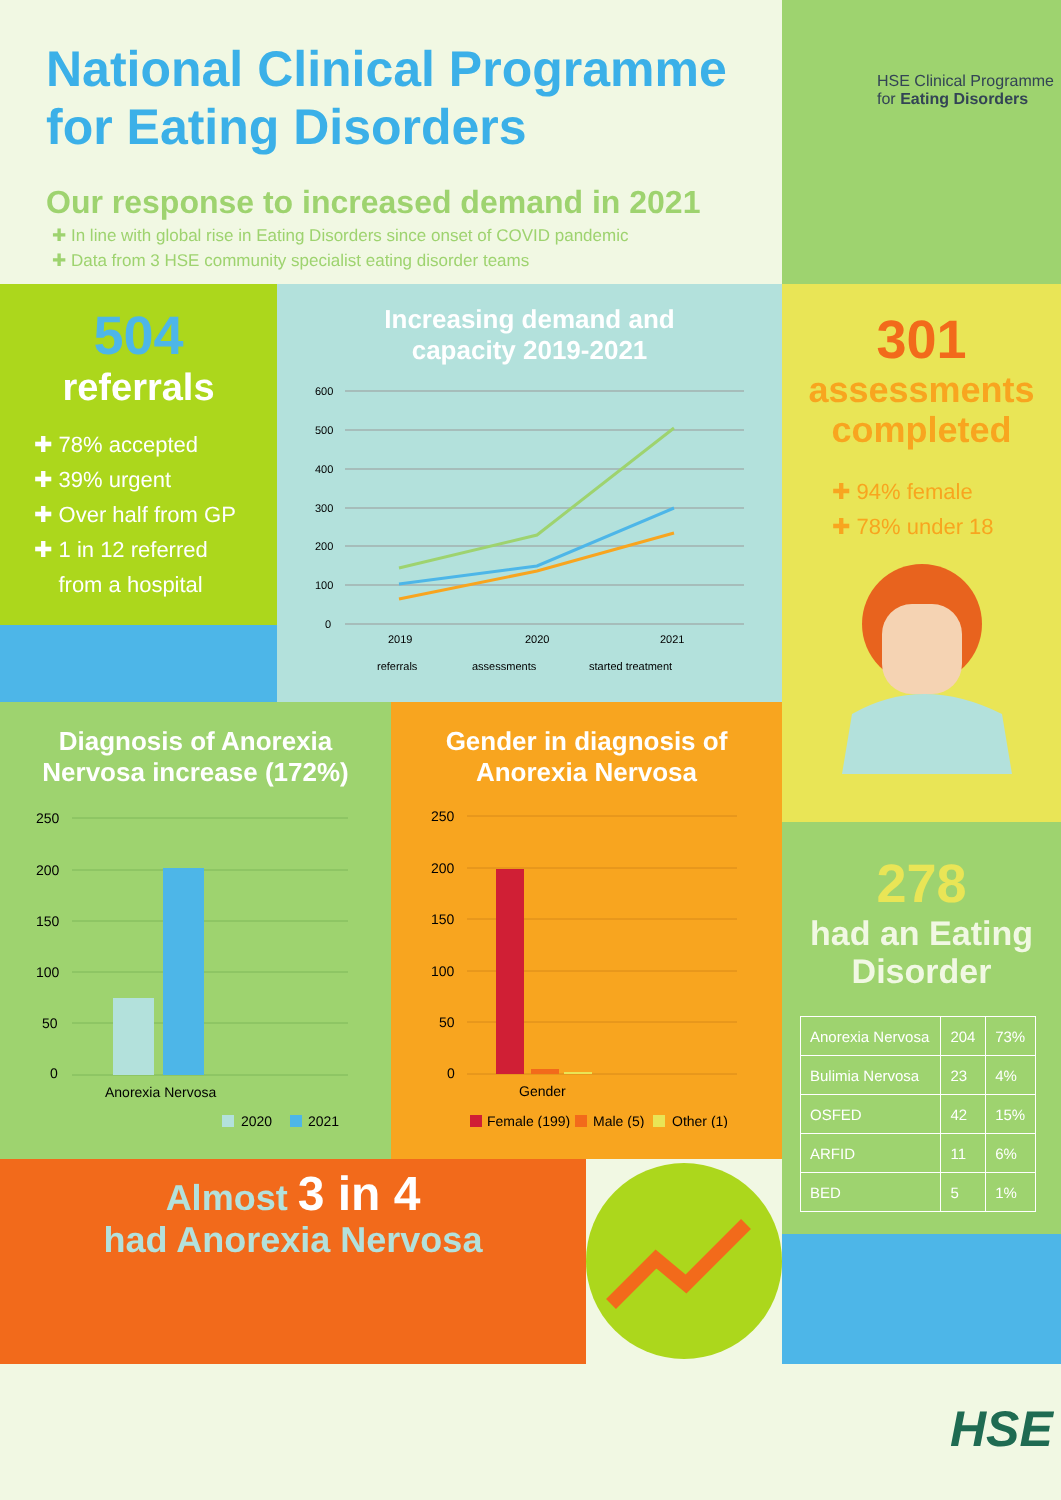National Clinical Programme for Eating Disorders
Our response to increased demand in 2021
✚ In line with global rise in Eating Disorders since onset of COVID pandemic
✚ Data from 3 HSE community specialist eating disorder teams
HSE Clinical Programme
for Eating Disorders
504
referrals
✚ 78% accepted
✚ 39% urgent
✚ Over half from GP
✚ 1 in 12 referred
from a hospital
Increasing demand and
capacity 2019-2021
600
500
400
300
200
100
0
2019
2020
2021
referrals
assessments
started treatment
301
assessments
completed
✚ 94% female
✚ 78% under 18
Diagnosis of Anorexia
Nervosa increase (172%)
250
200
150
100
50
0
Anorexia Nervosa
2020
2021
Gender in diagnosis of
Anorexia Nervosa
250
200
150
100
50
0
Gender
Female (199)
Male (5)
Other (1)
278
had an Eating
Disorder
| Anorexia Nervosa | 204 | 73% |
| Bulimia Nervosa | 23 | 4% |
| OSFED | 42 | 15% |
| ARFID | 11 | 6% |
| BED | 5 | 1% |
Almost 3 in 4
had Anorexia Nervosa
HSE